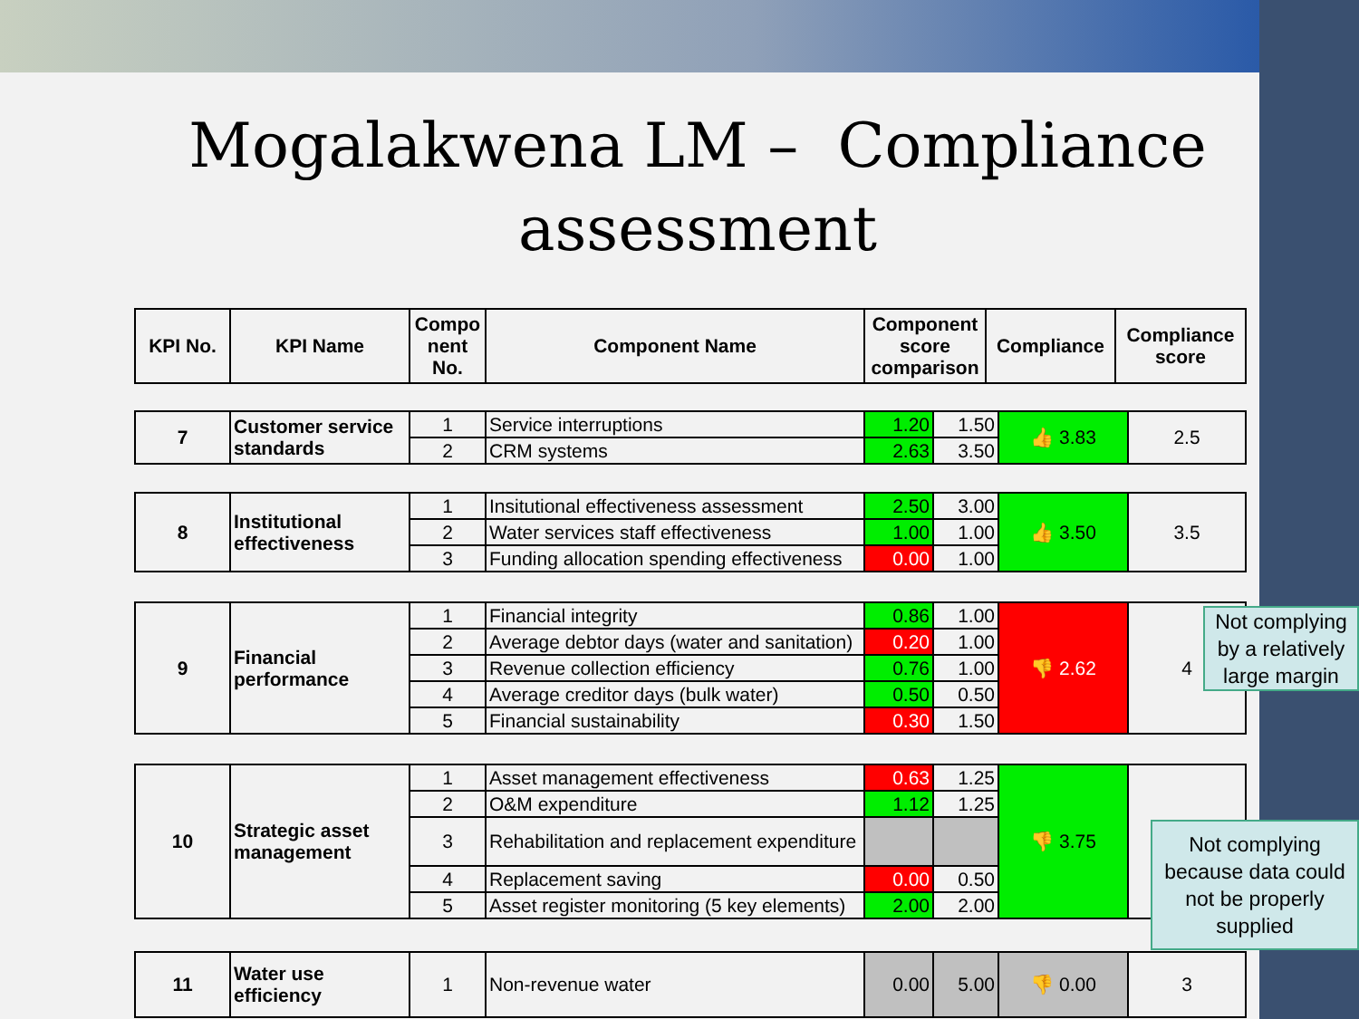Mogalakwena LM – Compliance assessment
| KPI No. | KPI Name | Compo nent No. | Component Name | Component score comparison | Compliance | Compliance score |
| --- | --- | --- | --- | --- | --- | --- |
| 7 | Customer service standards | 1 | Service interruptions | 1.20 | 1.50 | 👍 3.83 | 2.5 |
| | | 2 | CRM systems | 2.63 | 3.50 | | |
| 8 | Institutional effectiveness | 1 | Insitutional effectiveness assessment | 2.50 | 3.00 | 👍 3.50 | 3.5 |
| | | 2 | Water services staff effectiveness | 1.00 | 1.00 | | |
| | | 3 | Funding allocation spending effectiveness | 0.00 | 1.00 | | |
| 9 | Financial performance | 1 | Financial integrity | 0.86 | 1.00 | 👎 2.62 | 4 |
| | | 2 | Average debtor days (water and sanitation) | 0.20 | 1.00 | | |
| | | 3 | Revenue collection efficiency | 0.76 | 1.00 | | |
| | | 4 | Average creditor days (bulk water) | 0.50 | 0.50 | | |
| | | 5 | Financial sustainability | 0.30 | 1.50 | | |
| 10 | Strategic asset management | 1 | Asset management effectiveness | 0.63 | 1.25 | 👎 3.75 | |
| | | 2 | O&M expenditure | 1.12 | 1.25 | | |
| | | 3 | Rehabilitation and replacement expenditure | | | | |
| | | 4 | Replacement saving | 0.00 | 0.50 | | |
| | | 5 | Asset register monitoring (5 key elements) | 2.00 | 2.00 | | |
| 11 | Water use efficiency | 1 | Non-revenue water | 0.00 | 5.00 | 👎 0.00 | 3 |
Not complying by a relatively large margin
Not complying because data could not be properly supplied